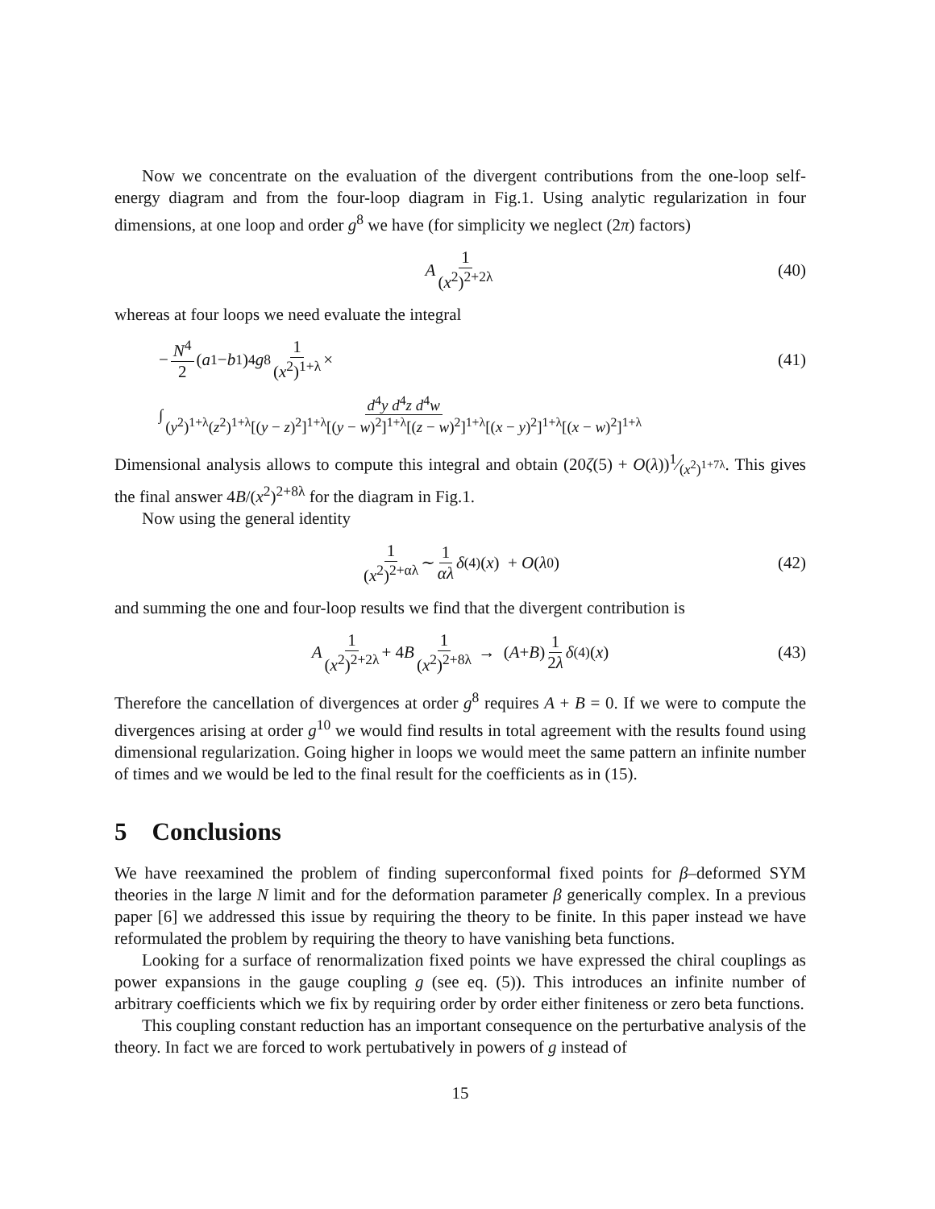Now we concentrate on the evaluation of the divergent contributions from the one-loop self-energy diagram and from the four-loop diagram in Fig.1. Using analytic regularization in four dimensions, at one loop and order g<sup>8</sup> we have (for simplicity we neglect (2π) factors)
A 1 (x<sup>2</sup>)<sup>2+2λ</sup> (40)
whereas at four loops we need evaluate the integral
− N<sup>4</sup> 2 (a<sub>1</sub> − b<sub>1</sub>)<sup>4</sup> g<sup>8</sup> 1 (x<sup>2</sup>)<sup>1+λ</sup> × (41)
∫ d<sup>4</sup>y d<sup>4</sup>z d<sup>4</sup>w (y<sup>2</sup>)<sup>1+λ</sup>(z<sup>2</sup>)<sup>1+λ</sup>[(y − z)<sup>2</sup>]<sup>1+λ</sup>[(y − w)<sup>2</sup>]<sup>1+λ</sup>[(z − w)<sup>2</sup>]<sup>1+λ</sup>[(x − y)<sup>2</sup>]<sup>1+λ</sup>[(x − w)<sup>2</sup>]<sup>1+λ</sup>
Dimensional analysis allows to compute this integral and obtain (20ζ(5) + O(λ))1⁄(x<sup>2</sup>)<sup>1+7λ</sup>. This gives the final answer 4B/(x<sup>2</sup>)<sup>2+8λ</sup> for the diagram in Fig.1.
Now using the general identity
1 (x<sup>2</sup>)<sup>2+αλ</sup> ∼ 1 αλ δ<sup>(4)</sup>(x) + O (λ<sup>0</sup>) (42)
and summing the one and four-loop results we find that the divergent contribution is
A 1 (x<sup>2</sup>)<sup>2+2λ</sup> + 4 B 1 (x<sup>2</sup>)<sup>2+8λ</sup> → (A + B) 1 2λ δ<sup>(4)</sup>(x) (43)
Therefore the cancellation of divergences at order g<sup>8</sup> requires A + B = 0. If we were to compute the divergences arising at order g<sup>10</sup> we would find results in total agreement with the results found using dimensional regularization. Going higher in loops we would meet the same pattern an infinite number of times and we would be led to the final result for the coefficients as in (15).
5 Conclusions
We have reexamined the problem of finding superconformal fixed points for β–deformed SYM theories in the large N limit and for the deformation parameter β generically complex. In a previous paper [6] we addressed this issue by requiring the theory to be finite. In this paper instead we have reformulated the problem by requiring the theory to have vanishing beta functions.
Looking for a surface of renormalization fixed points we have expressed the chiral couplings as power expansions in the gauge coupling g (see eq. (5)). This introduces an infinite number of arbitrary coefficients which we fix by requiring order by order either finiteness or zero beta functions.
This coupling constant reduction has an important consequence on the perturbative analysis of the theory. In fact we are forced to work pertubatively in powers of g instead of
15